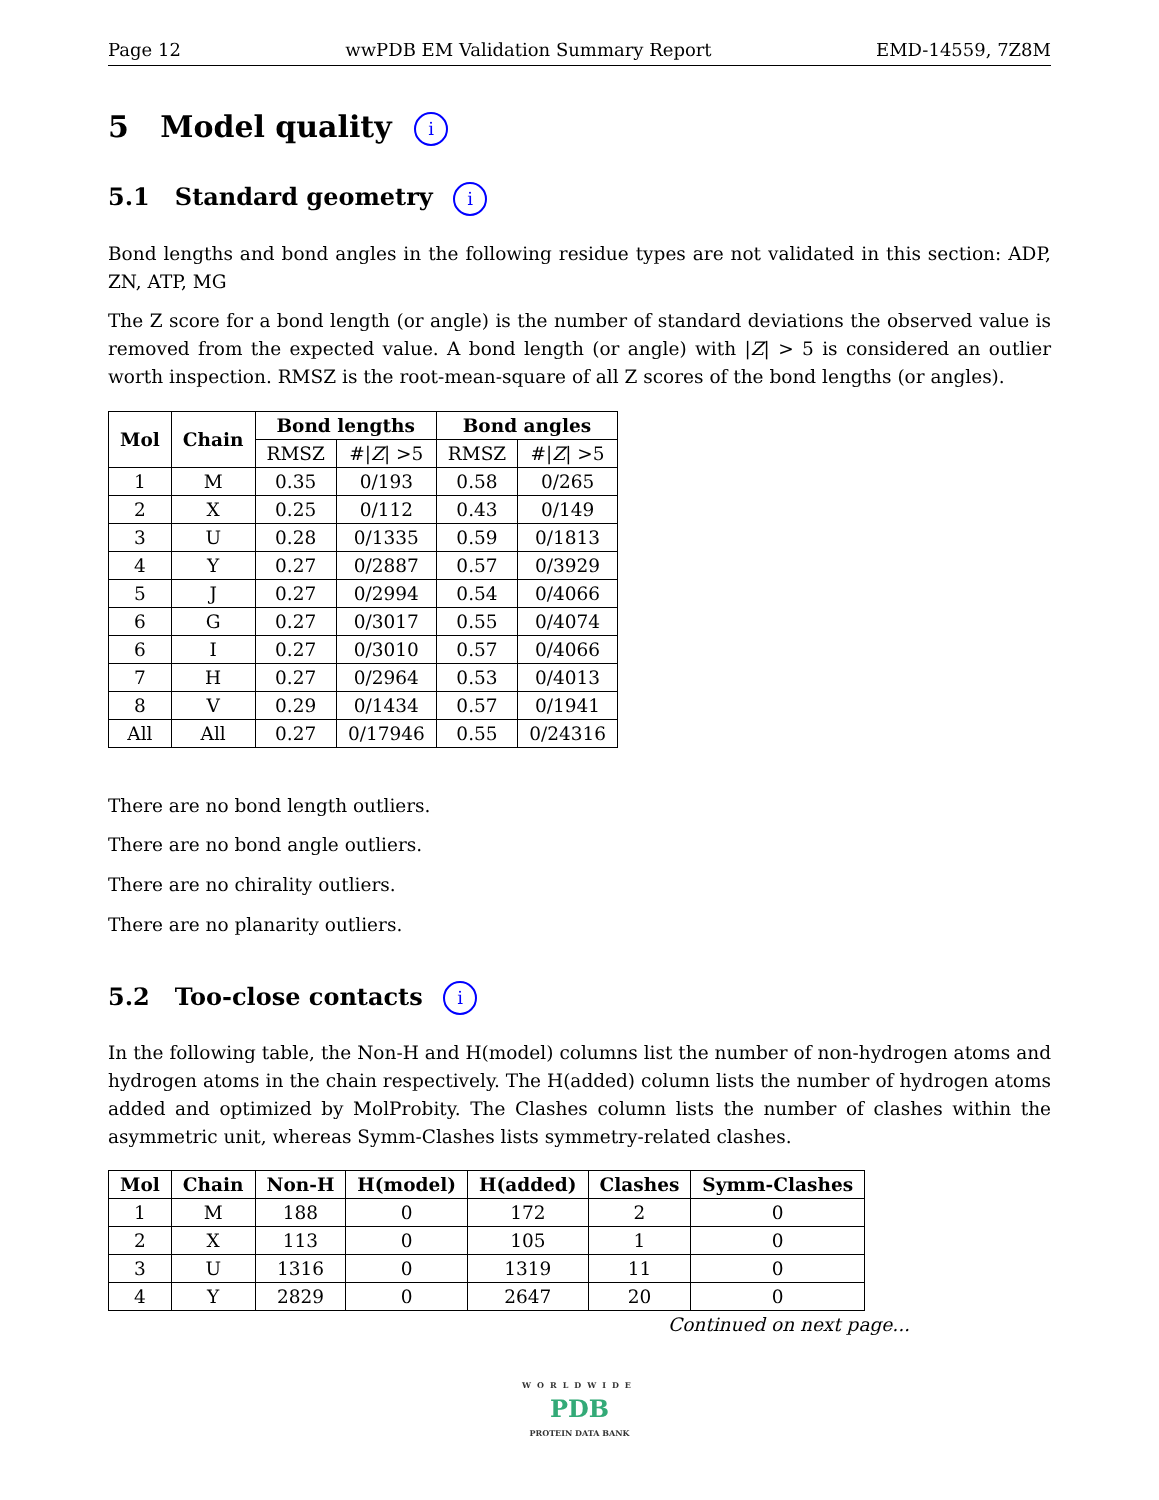Page 12 wwPDB EM Validation Summary Report EMD-14559, 7Z8M
5 Model quality i
5.1 Standard geometry i
Bond lengths and bond angles in the following residue types are not validated in this section: ADP, ZN, ATP, MG
The Z score for a bond length (or angle) is the number of standard deviations the observed value is removed from the expected value. A bond length (or angle) with |Z| > 5 is considered an outlier worth inspection. RMSZ is the root-mean-square of all Z scores of the bond lengths (or angles).
| Mol | Chain | Bond lengths | | Bond angles | |
| --- | --- | --- | --- | --- | --- |
| | | RMSZ | #/ Z / >5 | RMSZ | #/ Z / >5 |
| 1 | M | 0.35 | 0/193 | 0.58 | 0/265 |
| 2 | X | 0.25 | 0/112 | 0.43 | 0/149 |
| 3 | U | 0.28 | 0/1335 | 0.59 | 0/1813 |
| 4 | Y | 0.27 | 0/2887 | 0.57 | 0/3929 |
| 5 | J | 0.27 | 0/2994 | 0.54 | 0/4066 |
| 6 | G | 0.27 | 0/3017 | 0.55 | 0/4074 |
| 6 | I | 0.27 | 0/3010 | 0.57 | 0/4066 |
| 7 | H | 0.27 | 0/2964 | 0.53 | 0/4013 |
| 8 | V | 0.29 | 0/1434 | 0.57 | 0/1941 |
| All | All | 0.27 | 0/17946 | 0.55 | 0/24316 |
There are no bond length outliers.
There are no bond angle outliers.
There are no chirality outliers.
There are no planarity outliers.
5.2 Too-close contacts i
In the following table, the Non-H and H(model) columns list the number of non-hydrogen atoms and hydrogen atoms in the chain respectively. The H(added) column lists the number of hydrogen atoms added and optimized by MolProbity. The Clashes column lists the number of clashes within the asymmetric unit, whereas Symm-Clashes lists symmetry-related clashes.
| Mol | Chain | Non-H | H(model) | H(added) | Clashes | Symm-Clashes |
| --- | --- | --- | --- | --- | --- | --- |
| 1 | M | 188 | 0 | 172 | 2 | 0 |
| 2 | X | 113 | 0 | 105 | 1 | 0 |
| 3 | U | 1316 | 0 | 1319 | 11 | 0 |
| 4 | Y | 2829 | 0 | 2647 | 20 | 0 |
Continued on next page...
WORLDWIDE
PDB
PROTEIN DATA BANK